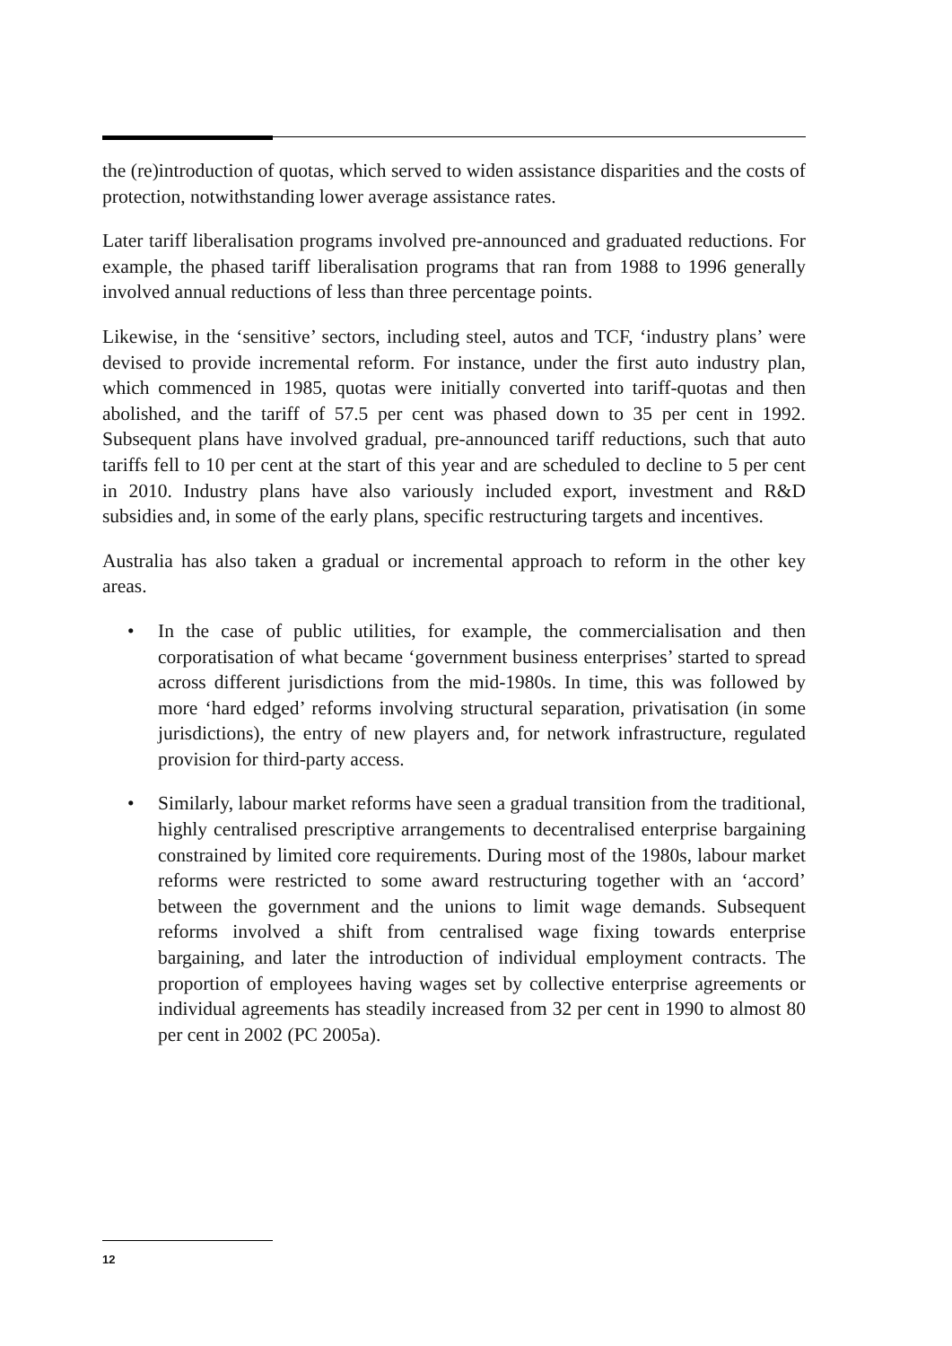the (re)introduction of quotas, which served to widen assistance disparities and the costs of protection, notwithstanding lower average assistance rates.
Later tariff liberalisation programs involved pre-announced and graduated reductions. For example, the phased tariff liberalisation programs that ran from 1988 to 1996 generally involved annual reductions of less than three percentage points.
Likewise, in the ‘sensitive’ sectors, including steel, autos and TCF, ‘industry plans’ were devised to provide incremental reform. For instance, under the first auto industry plan, which commenced in 1985, quotas were initially converted into tariff-quotas and then abolished, and the tariff of 57.5 per cent was phased down to 35 per cent in 1992. Subsequent plans have involved gradual, pre-announced tariff reductions, such that auto tariffs fell to 10 per cent at the start of this year and are scheduled to decline to 5 per cent in 2010. Industry plans have also variously included export, investment and R&D subsidies and, in some of the early plans, specific restructuring targets and incentives.
Australia has also taken a gradual or incremental approach to reform in the other key areas.
• In the case of public utilities, for example, the commercialisation and then corporatisation of what became ‘government business enterprises’ started to spread across different jurisdictions from the mid-1980s. In time, this was followed by more ‘hard edged’ reforms involving structural separation, privatisation (in some jurisdictions), the entry of new players and, for network infrastructure, regulated provision for third-party access.
• Similarly, labour market reforms have seen a gradual transition from the traditional, highly centralised prescriptive arrangements to decentralised enterprise bargaining constrained by limited core requirements. During most of the 1980s, labour market reforms were restricted to some award restructuring together with an ‘accord’ between the government and the unions to limit wage demands. Subsequent reforms involved a shift from centralised wage fixing towards enterprise bargaining, and later the introduction of individual employment contracts. The proportion of employees having wages set by collective enterprise agreements or individual agreements has steadily increased from 32 per cent in 1990 to almost 80 per cent in 2002 (PC 2005a).
12